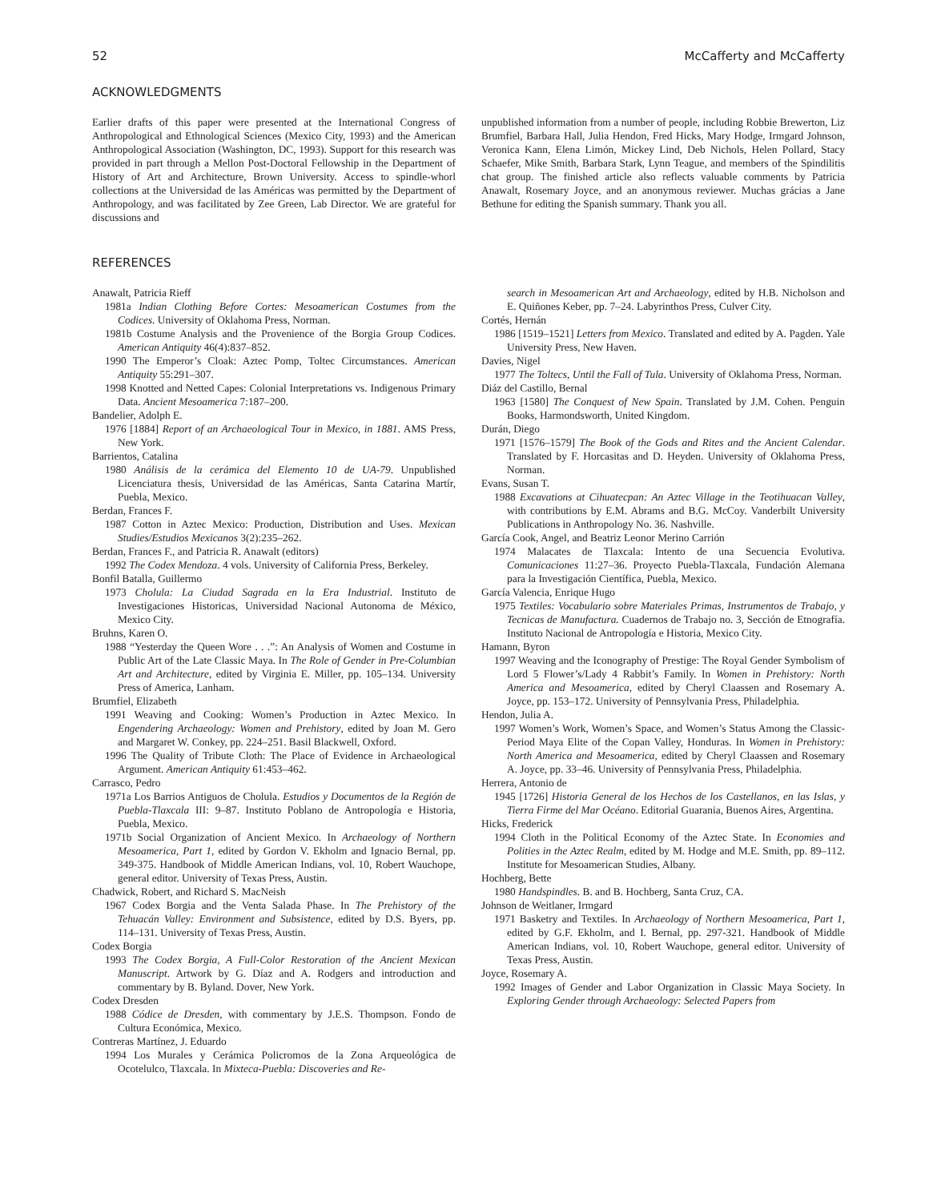52 McCafferty and McCafferty
ACKNOWLEDGMENTS
Earlier drafts of this paper were presented at the International Congress of Anthropological and Ethnological Sciences (Mexico City, 1993) and the American Anthropological Association (Washington, DC, 1993). Support for this research was provided in part through a Mellon Post-Doctoral Fellowship in the Department of History of Art and Architecture, Brown University. Access to spindle-whorl collections at the Universidad de las Américas was permitted by the Department of Anthropology, and was facilitated by Zee Green, Lab Director. We are grateful for discussions and
unpublished information from a number of people, including Robbie Brewerton, Liz Brumfiel, Barbara Hall, Julia Hendon, Fred Hicks, Mary Hodge, Irmgard Johnson, Veronica Kann, Elena Limón, Mickey Lind, Deb Nichols, Helen Pollard, Stacy Schaefer, Mike Smith, Barbara Stark, Lynn Teague, and members of the Spindilitis chat group. The finished article also reflects valuable comments by Patricia Anawalt, Rosemary Joyce, and an anonymous reviewer. Muchas grácias a Jane Bethune for editing the Spanish summary. Thank you all.
REFERENCES
Anawalt, Patricia Rieff
1981a Indian Clothing Before Cortes: Mesoamerican Costumes from the Codices. University of Oklahoma Press, Norman.
1981b Costume Analysis and the Provenience of the Borgia Group Codices. American Antiquity 46(4):837–852.
1990 The Emperor’s Cloak: Aztec Pomp, Toltec Circumstances. American Antiquity 55:291–307.
1998 Knotted and Netted Capes: Colonial Interpretations vs. Indigenous Primary Data. Ancient Mesoamerica 7:187–200.
Bandelier, Adolph E.
1976 [1884] Report of an Archaeological Tour in Mexico, in 1881. AMS Press, New York.
Barrientos, Catalina
1980 Análisis de la cerámica del Elemento 10 de UA-79. Unpublished Licenciatura thesis, Universidad de las Américas, Santa Catarina Martír, Puebla, Mexico.
Berdan, Frances F.
1987 Cotton in Aztec Mexico: Production, Distribution and Uses. Mexican Studies/Estudios Mexicanos 3(2):235–262.
Berdan, Frances F., and Patricia R. Anawalt (editors)
1992 The Codex Mendoza. 4 vols. University of California Press, Berkeley.
Bonfil Batalla, Guillermo
1973 Cholula: La Ciudad Sagrada en la Era Industrial. Instituto de Investigaciones Historicas, Universidad Nacional Autonoma de México, Mexico City.
Bruhns, Karen O.
1988 “Yesterday the Queen Wore . . .”: An Analysis of Women and Costume in Public Art of the Late Classic Maya. In The Role of Gender in Pre-Columbian Art and Architecture, edited by Virginia E. Miller, pp. 105–134. University Press of America, Lanham.
Brumfiel, Elizabeth
1991 Weaving and Cooking: Women’s Production in Aztec Mexico. In Engendering Archaeology: Women and Prehistory, edited by Joan M. Gero and Margaret W. Conkey, pp. 224–251. Basil Blackwell, Oxford.
1996 The Quality of Tribute Cloth: The Place of Evidence in Archaeological Argument. American Antiquity 61:453–462.
Carrasco, Pedro
1971a Los Barrios Antiguos de Cholula. Estudios y Documentos de la Región de Puebla-Tlaxcala III: 9–87. Instituto Poblano de Antropología e Historia, Puebla, Mexico.
1971b Social Organization of Ancient Mexico. In Archaeology of Northern Mesoamerica, Part 1, edited by Gordon V. Ekholm and Ignacio Bernal, pp. 349-375. Handbook of Middle American Indians, vol. 10, Robert Wauchope, general editor. University of Texas Press, Austin.
Chadwick, Robert, and Richard S. MacNeish
1967 Codex Borgia and the Venta Salada Phase. In The Prehistory of the Tehuacán Valley: Environment and Subsistence, edited by D.S. Byers, pp. 114–131. University of Texas Press, Austin.
Codex Borgia
1993 The Codex Borgia, A Full-Color Restoration of the Ancient Mexican Manuscript. Artwork by G. Díaz and A. Rodgers and introduction and commentary by B. Byland. Dover, New York.
Codex Dresden
1988 Códice de Dresden, with commentary by J.E.S. Thompson. Fondo de Cultura Económica, Mexico.
Contreras Martínez, J. Eduardo
1994 Los Murales y Cerámica Policromos de la Zona Arqueológica de Ocotelulco, Tlaxcala. In Mixteca-Puebla: Discoveries and Re-
search in Mesoamerican Art and Archaeology, edited by H.B. Nicholson and E. Quiñones Keber, pp. 7–24. Labyrinthos Press, Culver City.
Cortés, Hernán
1986 [1519–1521] Letters from Mexico. Translated and edited by A. Pagden. Yale University Press, New Haven.
Davies, Nigel
1977 The Toltecs, Until the Fall of Tula. University of Oklahoma Press, Norman.
Diáz del Castillo, Bernal
1963 [1580] The Conquest of New Spain. Translated by J.M. Cohen. Penguin Books, Harmondsworth, United Kingdom.
Durán, Diego
1971 [1576–1579] The Book of the Gods and Rites and the Ancient Calendar. Translated by F. Horcasitas and D. Heyden. University of Oklahoma Press, Norman.
Evans, Susan T.
1988 Excavations at Cihuatecpan: An Aztec Village in the Teotihuacan Valley, with contributions by E.M. Abrams and B.G. McCoy. Vanderbilt University Publications in Anthropology No. 36. Nashville.
García Cook, Angel, and Beatriz Leonor Merino Carrión
1974 Malacates de Tlaxcala: Intento de una Secuencia Evolutiva. Comunicaciones 11:27–36. Proyecto Puebla-Tlaxcala, Fundación Alemana para la Investigación Científica, Puebla, Mexico.
García Valencia, Enrique Hugo
1975 Textiles: Vocabulario sobre Materiales Primas, Instrumentos de Trabajo, y Tecnicas de Manufactura. Cuadernos de Trabajo no. 3, Sección de Etnografía. Instituto Nacional de Antropología e Historia, Mexico City.
Hamann, Byron
1997 Weaving and the Iconography of Prestige: The Royal Gender Symbolism of Lord 5 Flower’s/Lady 4 Rabbit’s Family. In Women in Prehistory: North America and Mesoamerica, edited by Cheryl Claassen and Rosemary A. Joyce, pp. 153–172. University of Pennsylvania Press, Philadelphia.
Hendon, Julia A.
1997 Women’s Work, Women’s Space, and Women’s Status Among the Classic-Period Maya Elite of the Copan Valley, Honduras. In Women in Prehistory: North America and Mesoamerica, edited by Cheryl Claassen and Rosemary A. Joyce, pp. 33–46. University of Pennsylvania Press, Philadelphia.
Herrera, Antonio de
1945 [1726] Historia General de los Hechos de los Castellanos, en las Islas, y Tierra Firme del Mar Océano. Editorial Guarania, Buenos Aires, Argentina.
Hicks, Frederick
1994 Cloth in the Political Economy of the Aztec State. In Economies and Polities in the Aztec Realm, edited by M. Hodge and M.E. Smith, pp. 89–112. Institute for Mesoamerican Studies, Albany.
Hochberg, Bette
1980 Handspindles. B. and B. Hochberg, Santa Cruz, CA.
Johnson de Weitlaner, Irmgard
1971 Basketry and Textiles. In Archaeology of Northern Mesoamerica, Part 1, edited by G.F. Ekholm, and I. Bernal, pp. 297-321. Handbook of Middle American Indians, vol. 10, Robert Wauchope, general editor. University of Texas Press, Austin.
Joyce, Rosemary A.
1992 Images of Gender and Labor Organization in Classic Maya Society. In Exploring Gender through Archaeology: Selected Papers from